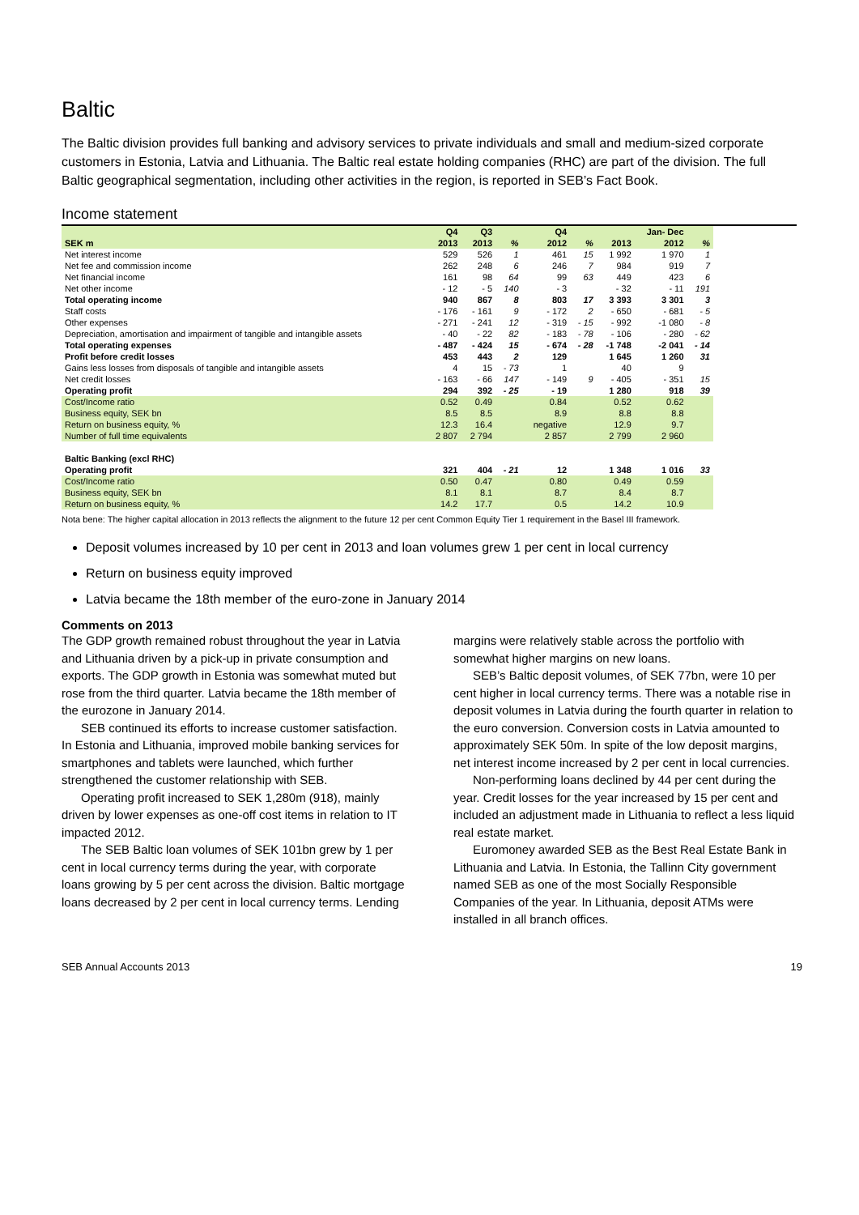Baltic
The Baltic division provides full banking and advisory services to private individuals and small and medium-sized corporate customers in Estonia, Latvia and Lithuania. The Baltic real estate holding companies (RHC) are part of the division. The full Baltic geographical segmentation, including other activities in the region, is reported in SEB’s Fact Book.
Income statement
| | Q4 | Q3 | | Q4 | | | Jan- Dec | |
| --- | --- | --- | --- | --- | --- | --- | --- | --- |
| SEK m | 2013 | 2013 | % | 2012 | % | 2013 | 2012 | % |
| Net interest income | 529 | 526 | 1 | 461 | 15 | 1 992 | 1 970 | 1 |
| Net fee and commission income | 262 | 248 | 6 | 246 | 7 | 984 | 919 | 7 |
| Net financial income | 161 | 98 | 64 | 99 | 63 | 449 | 423 | 6 |
| Net other income | - 12 | - 5 | 140 | - 3 | | - 32 | - 11 | 191 |
| Total operating income | 940 | 867 | 8 | 803 | 17 | 3 393 | 3 301 | 3 |
| Staff costs | - 176 | - 161 | 9 | - 172 | 2 | - 650 | - 681 | - 5 |
| Other expenses | - 271 | - 241 | 12 | - 319 | - 15 | - 992 | -1 080 | - 8 |
| Depreciation, amortisation and impairment of tangible and intangible assets | - 40 | - 22 | 82 | - 183 | - 78 | - 106 | - 280 | - 62 |
| Total operating expenses | - 487 | - 424 | 15 | - 674 | - 28 | -1 748 | -2 041 | - 14 |
| Profit before credit losses | 453 | 443 | 2 | 129 | | 1 645 | 1 260 | 31 |
| Gains less losses from disposals of tangible and intangible assets | 4 | 15 | - 73 | 1 | | 40 | 9 | |
| Net credit losses | - 163 | - 66 | 147 | - 149 | 9 | - 405 | - 351 | 15 |
| Operating profit | 294 | 392 | - 25 | - 19 | | 1 280 | 918 | 39 |
| Cost/Income ratio | 0.52 | 0.49 | | 0.84 | | 0.52 | 0.62 | |
| Business equity, SEK bn | 8.5 | 8.5 | | 8.9 | | 8.8 | 8.8 | |
| Return on business equity, % | 12.3 | 16.4 | | negative | | 12.9 | 9.7 | |
| Number of full time equivalents | 2 807 | 2 794 | | 2 857 | | 2 799 | 2 960 | |
| Baltic Banking (excl RHC) | | | | | | | | |
| Operating profit | 321 | 404 | - 21 | 12 | | 1 348 | 1 016 | 33 |
| Cost/Income ratio | 0.50 | 0.47 | | 0.80 | | 0.49 | 0.59 | |
| Business equity, SEK bn | 8.1 | 8.1 | | 8.7 | | 8.4 | 8.7 | |
| Return on business equity, % | 14.2 | 17.7 | | 0.5 | | 14.2 | 10.9 | |
Nota bene: The higher capital allocation in 2013 reflects the alignment to the future 12 per cent Common Equity Tier 1 requirement in the Basel III framework.
Deposit volumes increased by 10 per cent in 2013 and loan volumes grew 1 per cent in local currency
Return on business equity improved
Latvia became the 18th member of the euro-zone in January 2014
Comments on 2013
The GDP growth remained robust throughout the year in Latvia and Lithuania driven by a pick-up in private consumption and exports. The GDP growth in Estonia was somewhat muted but rose from the third quarter. Latvia became the 18th member of the eurozone in January 2014.
SEB continued its efforts to increase customer satisfaction. In Estonia and Lithuania, improved mobile banking services for smartphones and tablets were launched, which further strengthened the customer relationship with SEB.
Operating profit increased to SEK 1,280m (918), mainly driven by lower expenses as one-off cost items in relation to IT impacted 2012.
The SEB Baltic loan volumes of SEK 101bn grew by 1 per cent in local currency terms during the year, with corporate loans growing by 5 per cent across the division. Baltic mortgage loans decreased by 2 per cent in local currency terms. Lending margins were relatively stable across the portfolio with somewhat higher margins on new loans.
SEB’s Baltic deposit volumes, of SEK 77bn, were 10 per cent higher in local currency terms. There was a notable rise in deposit volumes in Latvia during the fourth quarter in relation to the euro conversion. Conversion costs in Latvia amounted to approximately SEK 50m. In spite of the low deposit margins, net interest income increased by 2 per cent in local currencies.
Non-performing loans declined by 44 per cent during the year. Credit losses for the year increased by 15 per cent and included an adjustment made in Lithuania to reflect a less liquid real estate market.
Euromoney awarded SEB as the Best Real Estate Bank in Lithuania and Latvia. In Estonia, the Tallinn City government named SEB as one of the most Socially Responsible Companies of the year. In Lithuania, deposit ATMs were installed in all branch offices.
SEB Annual Accounts 2013 19